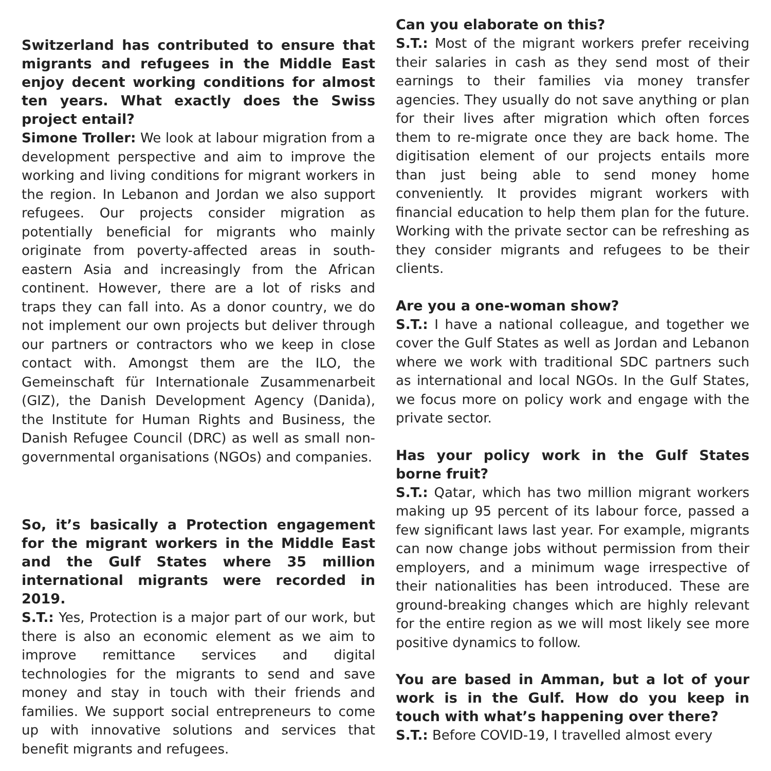Switzerland has contributed to ensure that migrants and refugees in the Middle East enjoy decent working conditions for almost ten years. What exactly does the Swiss project entail?
Simone Troller: We look at labour migration from a development perspective and aim to improve the working and living conditions for migrant workers in the region. In Lebanon and Jordan we also support refugees. Our projects consider migration as potentially beneficial for migrants who mainly originate from poverty-affected areas in south-eastern Asia and increasingly from the African continent. However, there are a lot of risks and traps they can fall into. As a donor country, we do not implement our own projects but deliver through our partners or contractors who we keep in close contact with. Amongst them are the ILO, the Gemeinschaft für Internationale Zusammenarbeit (GIZ), the Danish Development Agency (Danida), the Institute for Human Rights and Business, the Danish Refugee Council (DRC) as well as small non-governmental organisations (NGOs) and companies.
So, it’s basically a Protection engagement for the migrant workers in the Middle East and the Gulf States where 35 million international migrants were recorded in 2019.
S.T.: Yes, Protection is a major part of our work, but there is also an economic element as we aim to improve remittance services and digital technologies for the migrants to send and save money and stay in touch with their friends and families. We support social entrepreneurs to come up with innovative solutions and services that benefit migrants and refugees.
Can you elaborate on this?
S.T.: Most of the migrant workers prefer receiving their salaries in cash as they send most of their earnings to their families via money transfer agencies. They usually do not save anything or plan for their lives after migration which often forces them to re-migrate once they are back home. The digitisation element of our projects entails more than just being able to send money home conveniently. It provides migrant workers with financial education to help them plan for the future. Working with the private sector can be refreshing as they consider migrants and refugees to be their clients.
Are you a one-woman show?
S.T.: I have a national colleague, and together we cover the Gulf States as well as Jordan and Lebanon where we work with traditional SDC partners such as international and local NGOs. In the Gulf States, we focus more on policy work and engage with the private sector.
Has your policy work in the Gulf States borne fruit?
S.T.: Qatar, which has two million migrant workers making up 95 percent of its labour force, passed a few significant laws last year. For example, migrants can now change jobs without permission from their employers, and a minimum wage irrespective of their nationalities has been introduced. These are ground-breaking changes which are highly relevant for the entire region as we will most likely see more positive dynamics to follow.
You are based in Amman, but a lot of your work is in the Gulf. How do you keep in touch with what’s happening over there?
S.T.: Before COVID-19, I travelled almost every